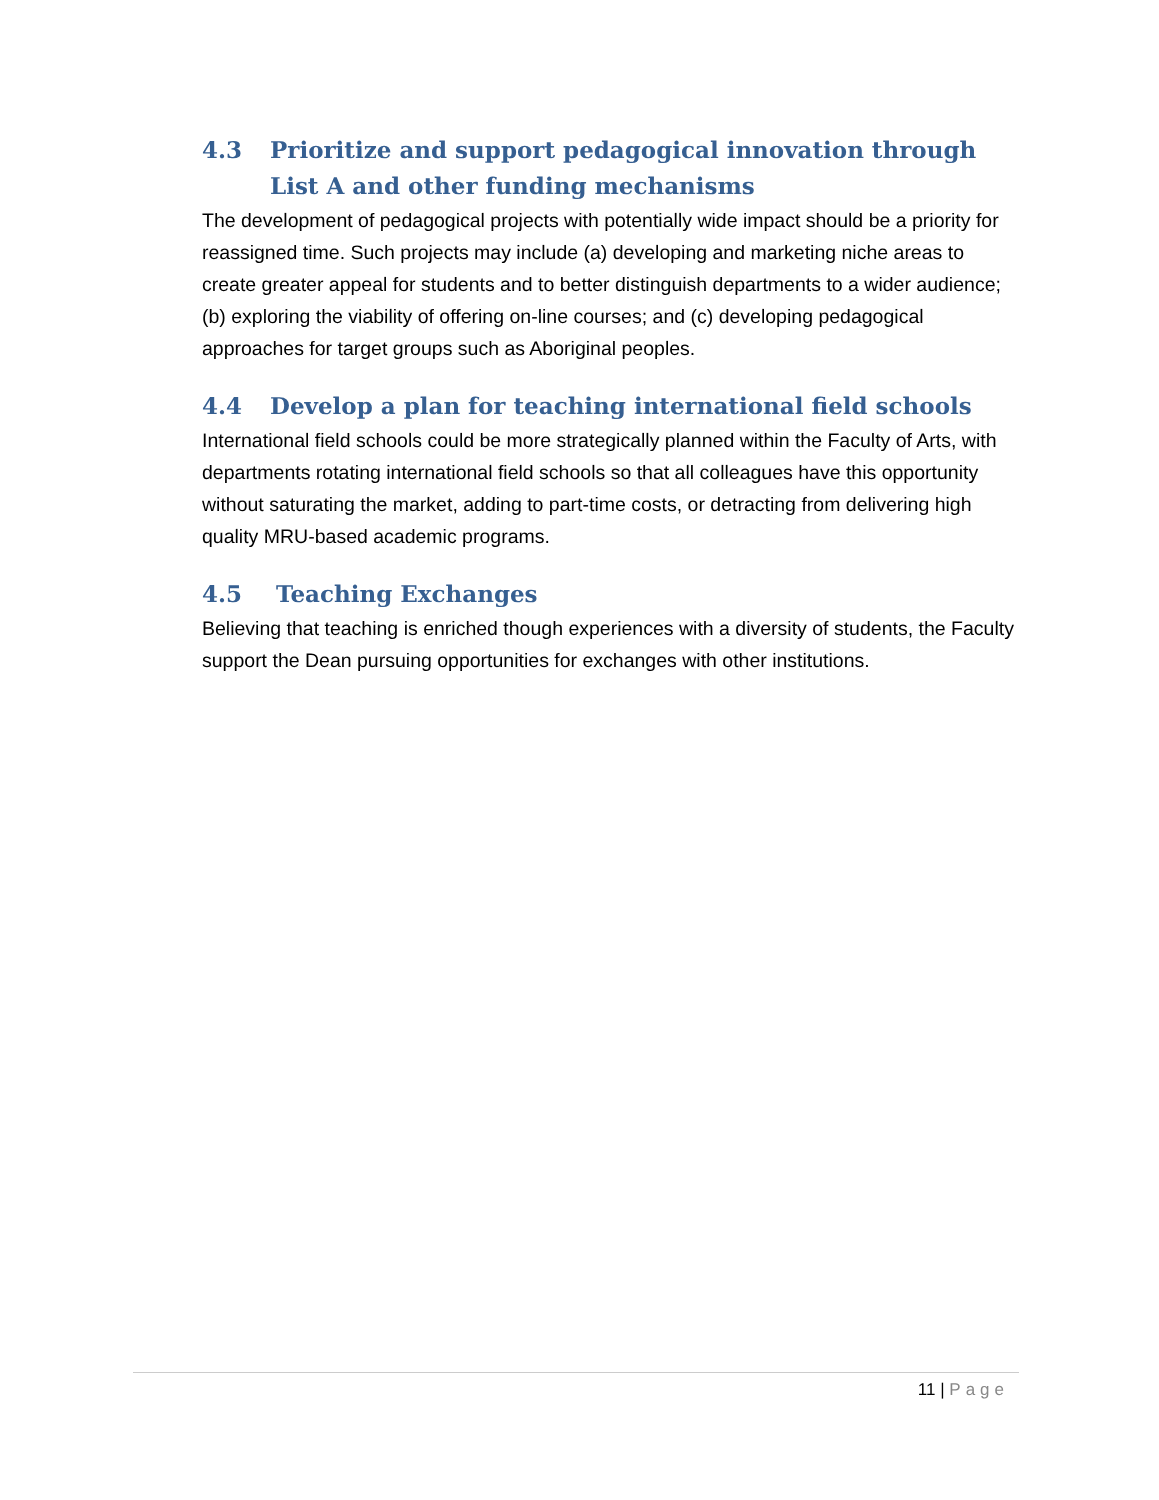4.3 Prioritize and support pedagogical innovation through List A and other funding mechanisms
The development of pedagogical projects with potentially wide impact should be a priority for reassigned time. Such projects may include (a) developing and marketing niche areas to create greater appeal for students and to better distinguish departments to a wider audience; (b) exploring the viability of offering on-line courses; and (c) developing pedagogical approaches for target groups such as Aboriginal peoples.
4.4 Develop a plan for teaching international field schools
International field schools could be more strategically planned within the Faculty of Arts, with departments rotating international field schools so that all colleagues have this opportunity without saturating the market, adding to part-time costs, or detracting from delivering high quality MRU-based academic programs.
4.5 Teaching Exchanges
Believing that teaching is enriched though experiences with a diversity of students, the Faculty support the Dean pursuing opportunities for exchanges with other institutions.
11 | Page